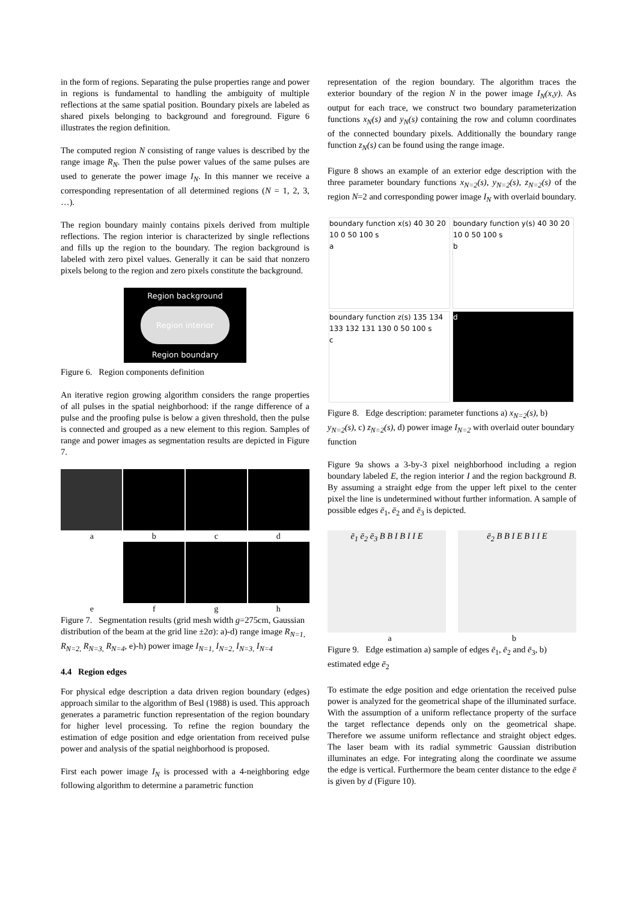in the form of regions. Separating the pulse properties range and power in regions is fundamental to handling the ambiguity of multiple reflections at the same spatial position. Boundary pixels are labeled as shared pixels belonging to background and foreground. Figure 6 illustrates the region definition.
The computed region N consisting of range values is described by the range image R<sub>N</sub>. Then the pulse power values of the same pulses are used to generate the power image I<sub>N</sub>. In this manner we receive a corresponding representation of all determined regions (N = 1, 2, 3, …).
The region boundary mainly contains pixels derived from multiple reflections. The region interior is characterized by single reflections and fills up the region to the boundary. The region background is labeled with zero pixel values. Generally it can be said that nonzero pixels belong to the region and zero pixels constitute the background.
Region background
Region interior
Region boundary
Figure 6. Region components definition
An iterative region growing algorithm considers the range properties of all pulses in the spatial neighborhood: if the range difference of a pulse and the proofing pulse is below a given threshold, then the pulse is connected and grouped as a new element to this region. Samples of range and power images as segmentation results are depicted in Figure 7.
a b c d
e f g h
Figure 7. Segmentation results (grid mesh width g=275cm, Gaussian distribution of the beam at the grid line ±2σ): a)-d) range image R<sub>N=1,</sub> R<sub>N=2,</sub> R<sub>N=3,</sub> R<sub>N=4</sub>, e)-h) power image I<sub>N=1,</sub> I<sub>N=2,</sub> I<sub>N=3,</sub> I<sub>N=4</sub>
4.4 Region edges
For physical edge description a data driven region boundary (edges) approach similar to the algorithm of Besl (1988) is used. This approach generates a parametric function representation of the region boundary for higher level processing. To refine the region boundary the estimation of edge position and edge orientation from received pulse power and analysis of the spatial neighborhood is proposed.
First each power image I<sub>N</sub> is processed with a 4-neighboring edge following algorithm to determine a parametric function
representation of the region boundary. The algorithm traces the exterior boundary of the region N in the power image I<sub>N</sub>(x,y). As output for each trace, we construct two boundary parameterization functions x<sub>N</sub>(s) and y<sub>N</sub>(s) containing the row and column coordinates of the connected boundary pixels. Additionally the boundary range function z<sub>N</sub>(s) can be found using the range image.
Figure 8 shows an example of an exterior edge description with the three parameter boundary functions x<sub>N=2</sub>(s), y<sub>N=2</sub>(s), z<sub>N=2</sub>(s) of the region N=2 and corresponding power image I<sub>N</sub> with overlaid boundary.
boundary function x(s) 40 30 20 10 0 50 100 s
a
boundary function y(s) 40 30 20 10 0 50 100 s
b
boundary function z(s) 135 134 133 132 131 130 0 50 100 s
c
d
Figure 8. Edge description: parameter functions a) x<sub>N=2</sub>(s), b) y<sub>N=2</sub>(s), c) z<sub>N=2</sub>(s), d) power image I<sub>N=2</sub> with overlaid outer boundary function
Figure 9a shows a 3-by-3 pixel neighborhood including a region boundary labeled E, the region interior I and the region background B. By assuming a straight edge from the upper left pixel to the center pixel the line is undetermined without further information. A sample of possible edges ē<sub>1</sub>, ē<sub>2</sub> and ē<sub>3</sub> is depicted.
ē<sub>1</sub> ē<sub>2</sub> ē<sub>3</sub> B B I B I I E ē<sub>2</sub> B B I E B I I E
a b
Figure 9. Edge estimation a) sample of edges ē<sub>1</sub>, ē<sub>2</sub> and ē<sub>3</sub>, b) estimated edge ē<sub>2</sub>
To estimate the edge position and edge orientation the received pulse power is analyzed for the geometrical shape of the illuminated surface. With the assumption of a uniform reflectance property of the surface the target reflectance depends only on the geometrical shape. Therefore we assume uniform reflectance and straight object edges. The laser beam with its radial symmetric Gaussian distribution illuminates an edge. For integrating along the coordinate we assume the edge is vertical. Furthermore the beam center distance to the edge ē is given by d (Figure 10).